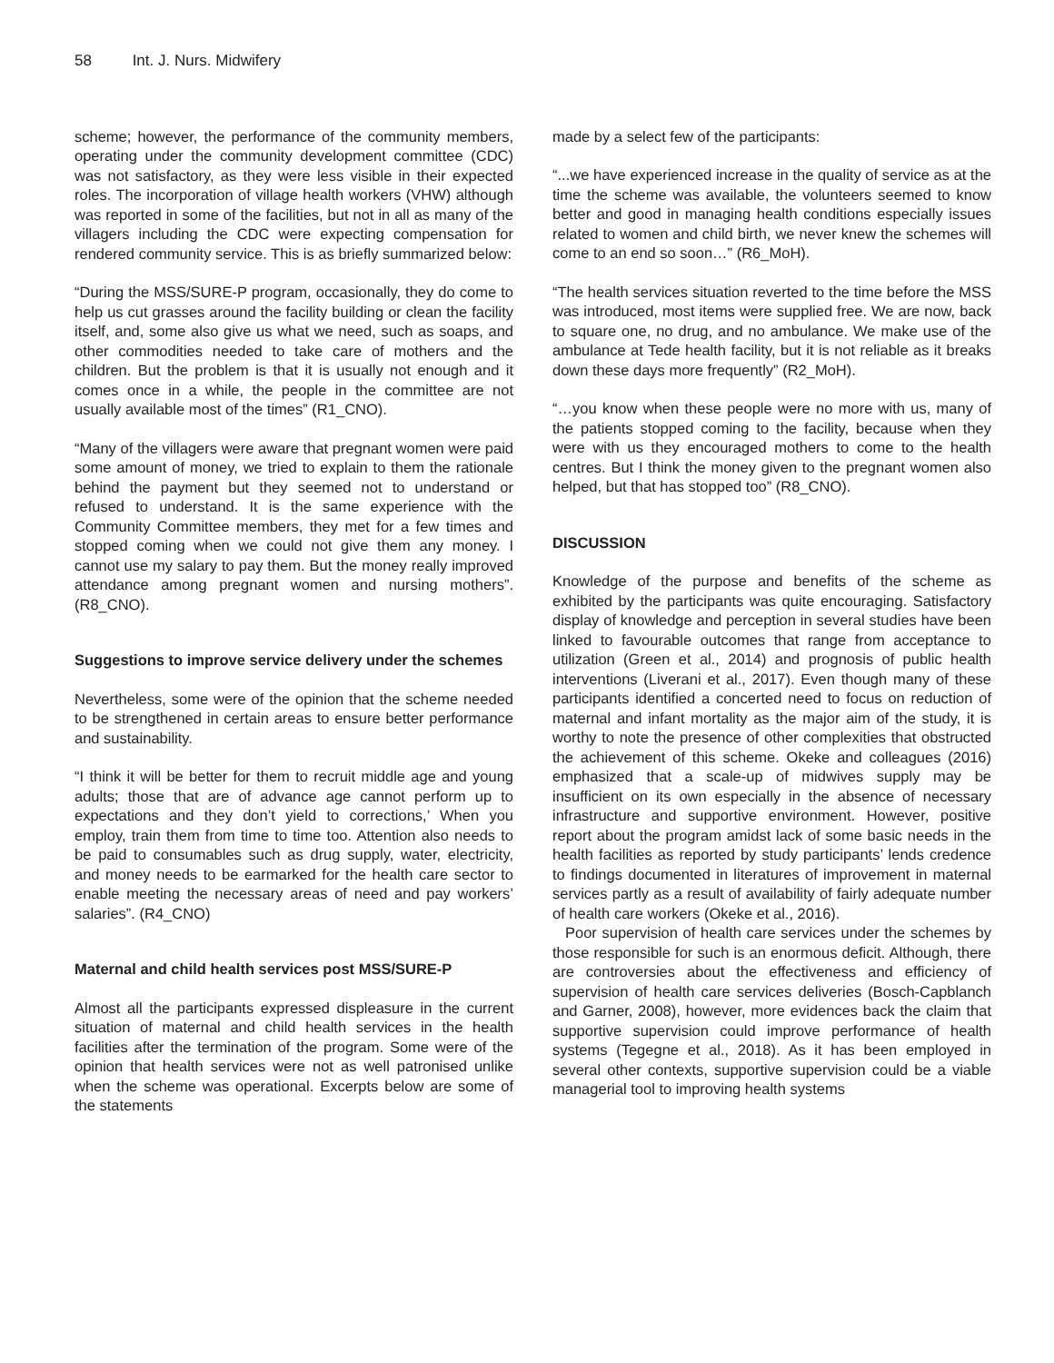58 Int. J. Nurs. Midwifery
scheme; however, the performance of the community members, operating under the community development committee (CDC) was not satisfactory, as they were less visible in their expected roles. The incorporation of village health workers (VHW) although was reported in some of the facilities, but not in all as many of the villagers including the CDC were expecting compensation for rendered community service. This is as briefly summarized below:
“During the MSS/SURE-P program, occasionally, they do come to help us cut grasses around the facility building or clean the facility itself, and, some also give us what we need, such as soaps, and other commodities needed to take care of mothers and the children. But the problem is that it is usually not enough and it comes once in a while, the people in the committee are not usually available most of the times” (R1_CNO).
“Many of the villagers were aware that pregnant women were paid some amount of money, we tried to explain to them the rationale behind the payment but they seemed not to understand or refused to understand. It is the same experience with the Community Committee members, they met for a few times and stopped coming when we could not give them any money. I cannot use my salary to pay them. But the money really improved attendance among pregnant women and nursing mothers”. (R8_CNO).
Suggestions to improve service delivery under the schemes
Nevertheless, some were of the opinion that the scheme needed to be strengthened in certain areas to ensure better performance and sustainability.
“I think it will be better for them to recruit middle age and young adults; those that are of advance age cannot perform up to expectations and they don’t yield to corrections,’ When you employ, train them from time to time too. Attention also needs to be paid to consumables such as drug supply, water, electricity, and money needs to be earmarked for the health care sector to enable meeting the necessary areas of need and pay workers’ salaries”. (R4_CNO)
Maternal and child health services post MSS/SURE-P
Almost all the participants expressed displeasure in the current situation of maternal and child health services in the health facilities after the termination of the program. Some were of the opinion that health services were not as well patronised unlike when the scheme was operational. Excerpts below are some of the statements
made by a select few of the participants:
“...we have experienced increase in the quality of service as at the time the scheme was available, the volunteers seemed to know better and good in managing health conditions especially issues related to women and child birth, we never knew the schemes will come to an end so soon…” (R6_MoH).
“The health services situation reverted to the time before the MSS was introduced, most items were supplied free. We are now, back to square one, no drug, and no ambulance. We make use of the ambulance at Tede health facility, but it is not reliable as it breaks down these days more frequently” (R2_MoH).
“…you know when these people were no more with us, many of the patients stopped coming to the facility, because when they were with us they encouraged mothers to come to the health centres. But I think the money given to the pregnant women also helped, but that has stopped too” (R8_CNO).
DISCUSSION
Knowledge of the purpose and benefits of the scheme as exhibited by the participants was quite encouraging. Satisfactory display of knowledge and perception in several studies have been linked to favourable outcomes that range from acceptance to utilization (Green et al., 2014) and prognosis of public health interventions (Liverani et al., 2017). Even though many of these participants identified a concerted need to focus on reduction of maternal and infant mortality as the major aim of the study, it is worthy to note the presence of other complexities that obstructed the achievement of this scheme. Okeke and colleagues (2016) emphasized that a scale-up of midwives supply may be insufficient on its own especially in the absence of necessary infrastructure and supportive environment. However, positive report about the program amidst lack of some basic needs in the health facilities as reported by study participants’ lends credence to findings documented in literatures of improvement in maternal services partly as a result of availability of fairly adequate number of health care workers (Okeke et al., 2016).
Poor supervision of health care services under the schemes by those responsible for such is an enormous deficit. Although, there are controversies about the effectiveness and efficiency of supervision of health care services deliveries (Bosch-Capblanch and Garner, 2008), however, more evidences back the claim that supportive supervision could improve performance of health systems (Tegegne et al., 2018). As it has been employed in several other contexts, supportive supervision could be a viable managerial tool to improving health systems